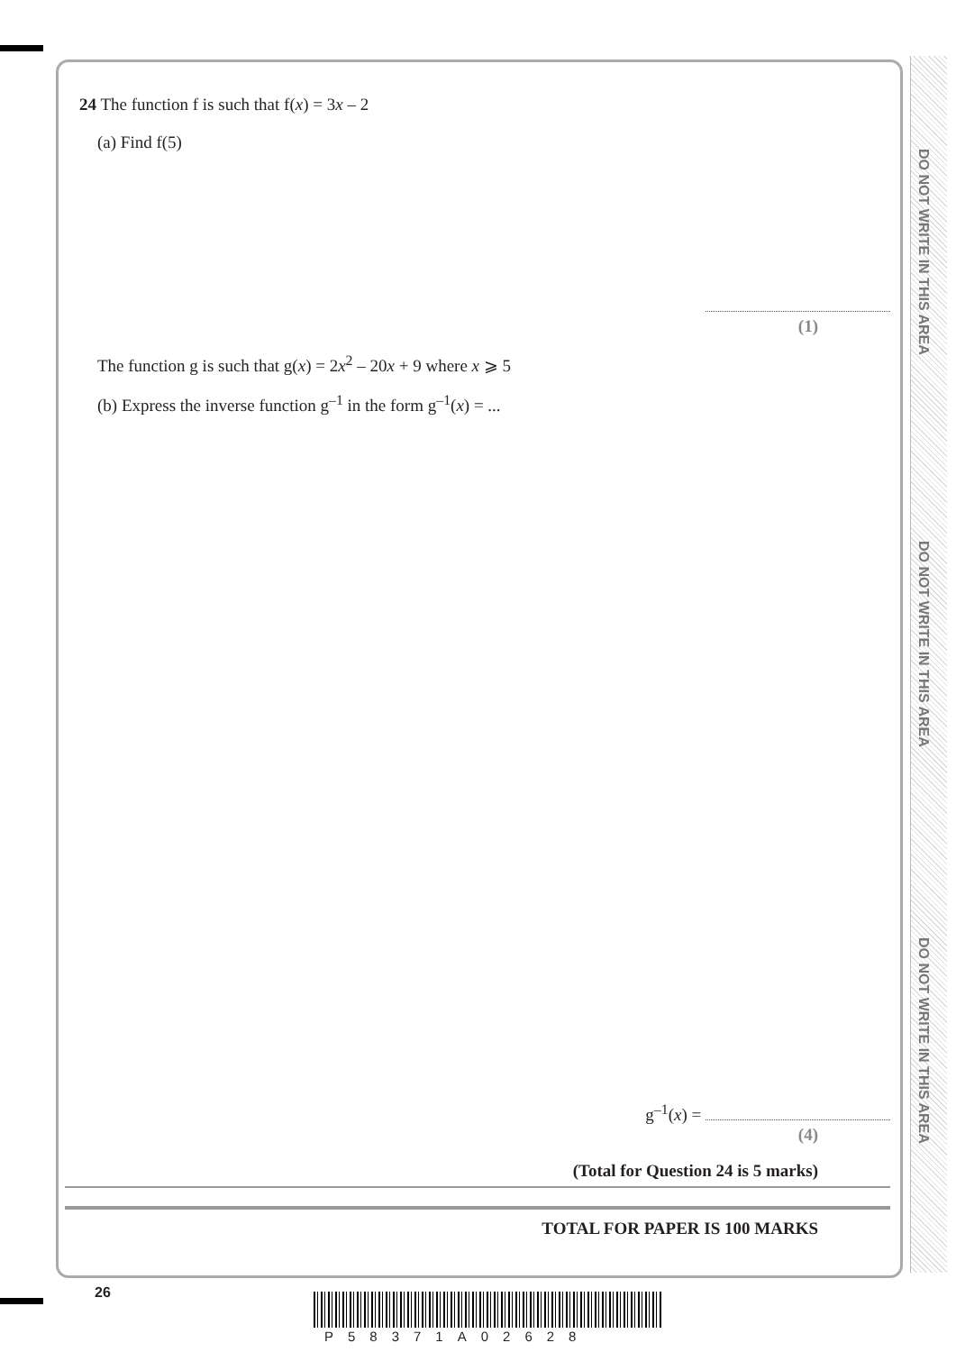DO NOT WRITE IN THIS AREA
DO NOT WRITE IN THIS AREA
DO NOT WRITE IN THIS AREA
24 The function f is such that f(x) = 3x – 2
(a) Find f(5)
(1)
The function g is such that g(x) = 2x<sup>2</sup> – 20x + 9 where x ⩾ 5
(b) Express the inverse function g<sup>–1</sup> in the form g<sup>–1</sup>(x) = ...
g<sup>–1</sup>(x) =
(4)
(Total for Question 24 is 5 marks)
TOTAL FOR PAPER IS 100 MARKS
26
P58371A02628